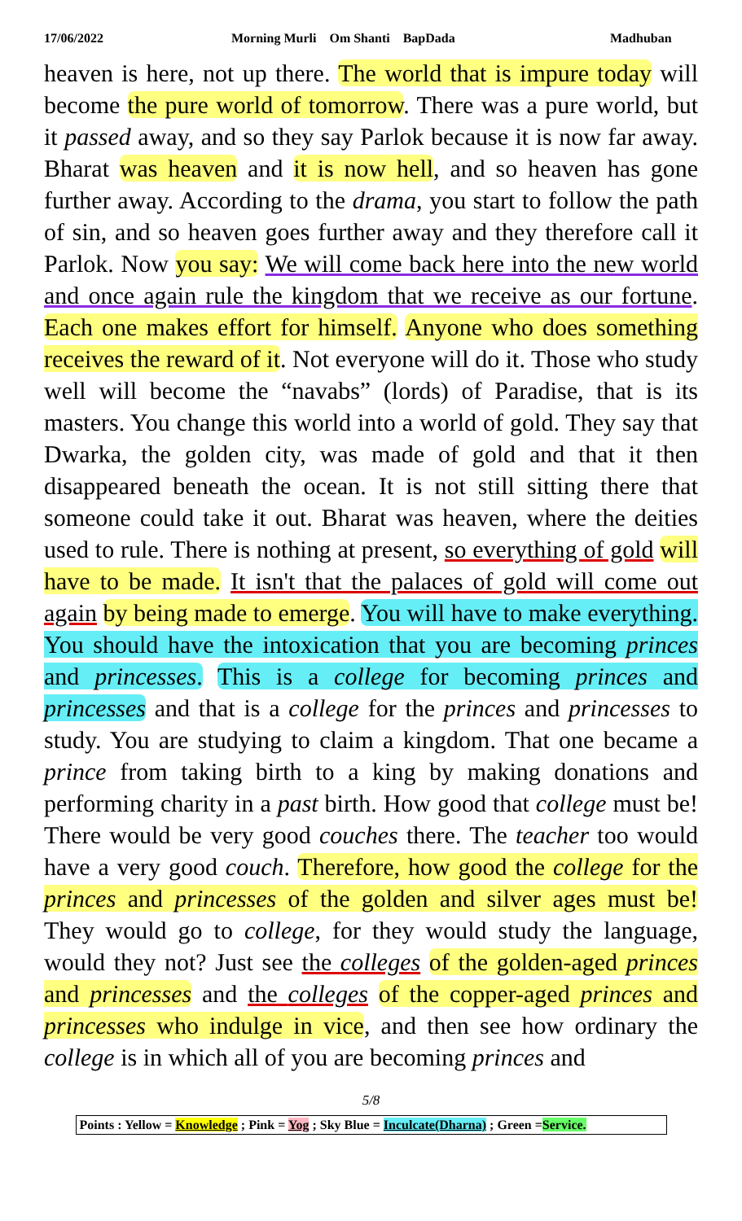17/06/2022 Morning Murli Om Shanti BapDada Madhuban
heaven is here, not up there. The world that is impure today will become the pure world of tomorrow. There was a pure world, but it passed away, and so they say Parlok because it is now far away. Bharat was heaven and it is now hell, and so heaven has gone further away. According to the drama, you start to follow the path of sin, and so heaven goes further away and they therefore call it Parlok. Now you say: We will come back here into the new world and once again rule the kingdom that we receive as our fortune. Each one makes effort for himself. Anyone who does something receives the reward of it. Not everyone will do it. Those who study well will become the “navabs” (lords) of Paradise, that is its masters. You change this world into a world of gold. They say that Dwarka, the golden city, was made of gold and that it then disappeared beneath the ocean. It is not still sitting there that someone could take it out. Bharat was heaven, where the deities used to rule. There is nothing at present, so everything of gold will have to be made. It isn't that the palaces of gold will come out again by being made to emerge. You will have to make everything. You should have the intoxication that you are becoming princes and princesses. This is a college for becoming princes and princesses and that is a college for the princes and princesses to study. You are studying to claim a kingdom. That one became a prince from taking birth to a king by making donations and performing charity in a past birth. How good that college must be! There would be very good couches there. The teacher too would have a very good couch. Therefore, how good the college for the princes and princesses of the golden and silver ages must be! They would go to college, for they would study the language, would they not? Just see the colleges of the golden-aged princes and princesses and the colleges of the copper-aged princes and princesses who indulge in vice, and then see how ordinary the college is in which all of you are becoming princes and
5/8
Points : Yellow = Knowledge ; Pink = Yog ; Sky Blue = Inculcate(Dharna) ; Green =Service.